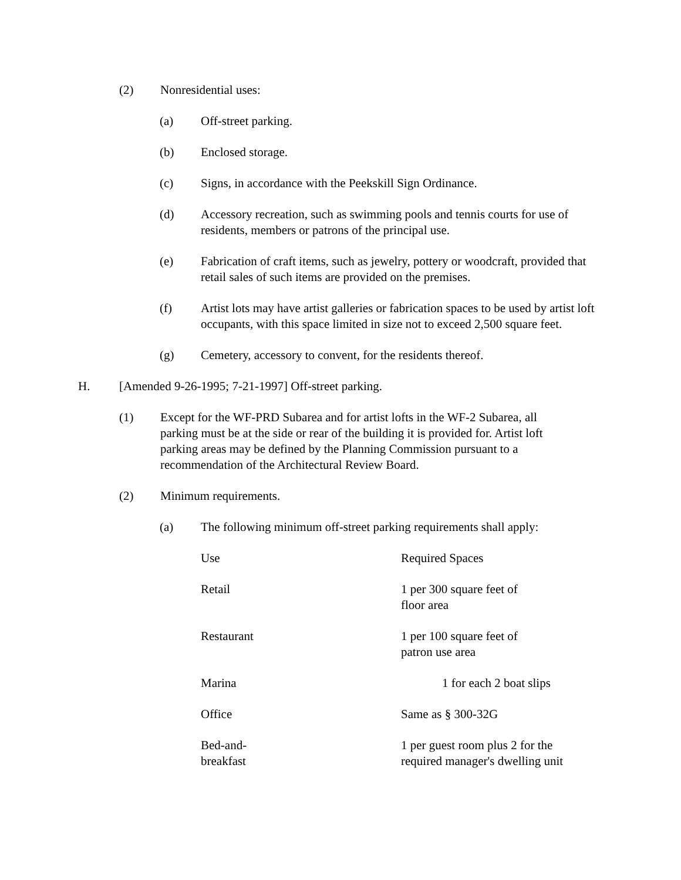(2) Nonresidential uses:
(a) Off-street parking.
(b) Enclosed storage.
(c) Signs, in accordance with the Peekskill Sign Ordinance.
(d) Accessory recreation, such as swimming pools and tennis courts for use of residents, members or patrons of the principal use.
(e) Fabrication of craft items, such as jewelry, pottery or woodcraft, provided that retail sales of such items are provided on the premises.
(f) Artist lots may have artist galleries or fabrication spaces to be used by artist loft occupants, with this space limited in size not to exceed 2,500 square feet.
(g) Cemetery, accessory to convent, for the residents thereof.
H. [Amended 9-26-1995; 7-21-1997] Off-street parking.
(1) Except for the WF-PRD Subarea and for artist lofts in the WF-2 Subarea, all parking must be at the side or rear of the building it is provided for. Artist loft parking areas may be defined by the Planning Commission pursuant to a recommendation of the Architectural Review Board.
(2) Minimum requirements.
(a) The following minimum off-street parking requirements shall apply:
| Use | Required Spaces |
| Retail | 1 per 300 square feet of floor area |
| Restaurant | 1 per 100 square feet of patron use area |
| Marina | 1 for each 2 boat slips |
| Office | Same as § 300-32G |
| Bed-and- breakfast | 1 per guest room plus 2 for the required manager's dwelling unit |